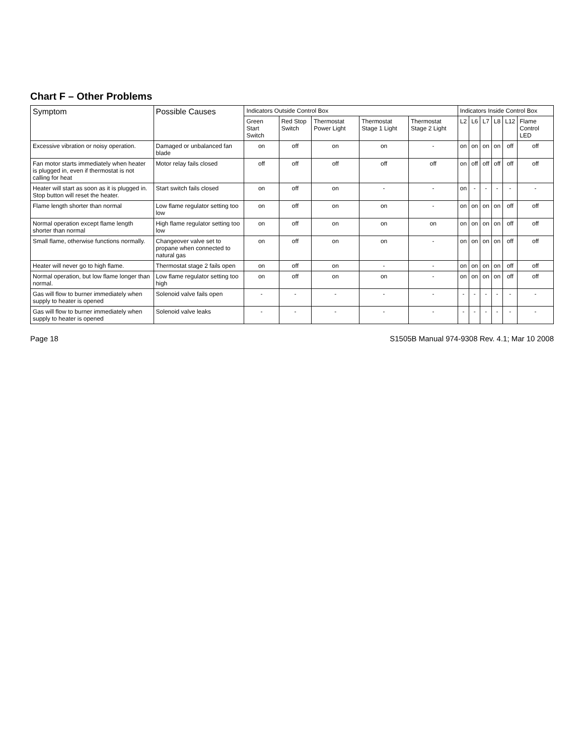Chart F – Other Problems
| Symptom | Possible Causes | Indicators Outside Control Box | | | | | Indicators Inside Control Box | | | | | |
| --- | --- | --- | --- | --- | --- | --- | --- | --- | --- | --- | --- | --- |
| | | Green Start Switch | Red Stop Switch | Thermostat Power Light | Thermostat Stage 1 Light | Thermostat Stage 2 Light | L2 | L6 | L7 | L8 | L12 | Flame Control LED |
| Excessive vibration or noisy operation. | Damaged or unbalanced fan blade | on | off | on | on | - | on | on | on | on | off | off |
| Fan motor starts immediately when heater is plugged in, even if thermostat is not calling for heat | Motor relay fails closed | off | off | off | off | off | on | off | off | off | off | off |
| Heater will start as soon as it is plugged in. Stop button will reset the heater. | Start switch fails closed | on | off | on | - | - | on | - | - | - | - | - |
| Flame length shorter than normal | Low flame regulator setting too low | on | off | on | on | - | on | on | on | on | off | off |
| Normal operation except flame length shorter than normal | High flame regulator setting too low | on | off | on | on | on | on | on | on | on | off | off |
| Small flame, otherwise functions normally. | Changeover valve set to propane when connected to natural gas | on | off | on | on | - | on | on | on | on | off | off |
| Heater will never go to high flame. | Thermostat stage 2 fails open | on | off | on | - | - | on | on | on | on | off | off |
| Normal operation, but low flame longer than normal. | Low flame regulator setting too high | on | off | on | on | - | on | on | on | on | off | off |
| Gas will flow to burner immediately when supply to heater is opened | Solenoid valve fails open | - | - | - | - | - | - | - | - | - | - | - |
| Gas will flow to burner immediately when supply to heater is opened | Solenoid valve leaks | - | - | - | - | - | - | - | - | - | - | - |
Page 18 S1505B Manual 974-9308 Rev. 4.1; Mar 10 2008